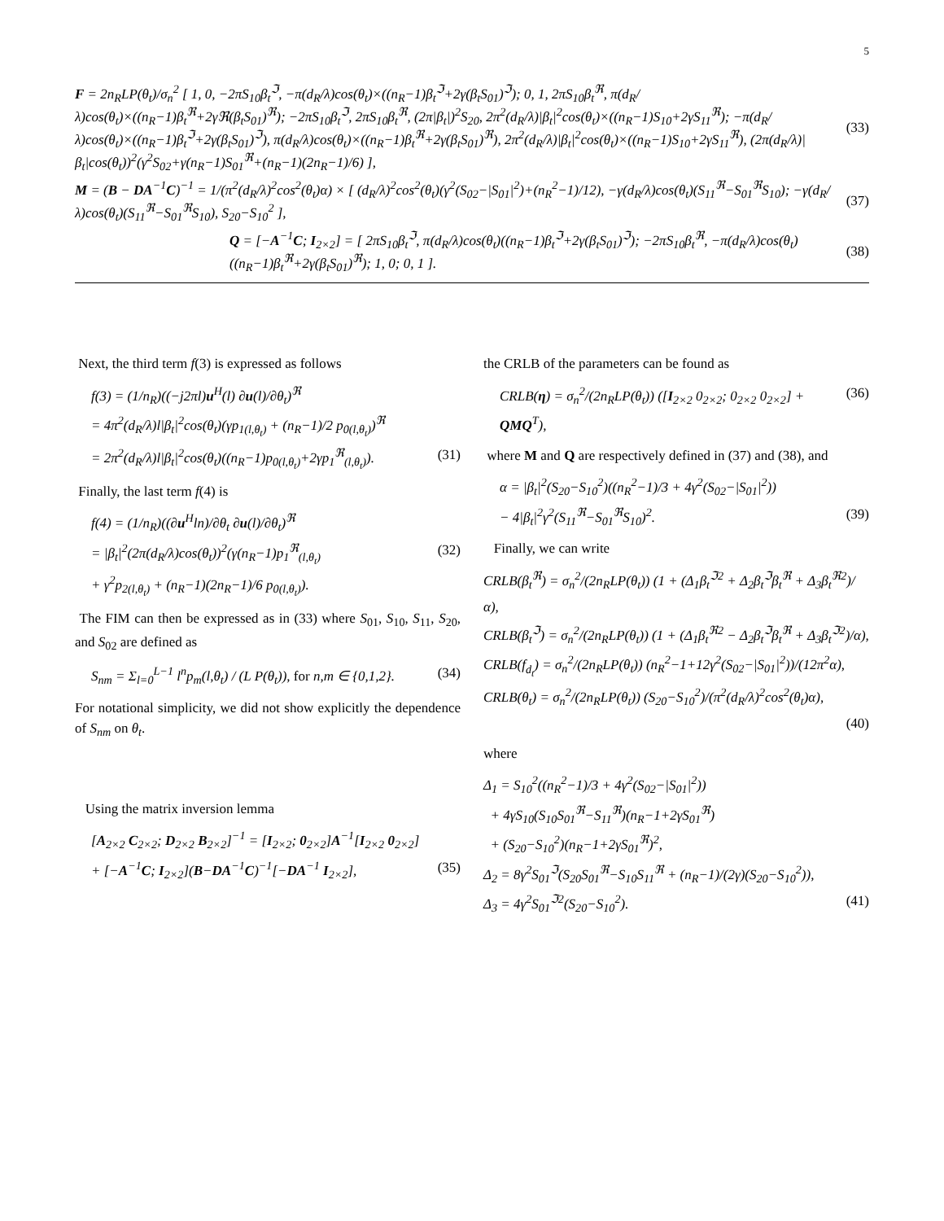5
F = 2n<sub>R</sub>LP(θ<sub>t</sub>)/σ<sub>n</sub><sup>2</sup> [ 1, 0, −2πS<sub>10</sub>β<sub>t</sub><sup>ℑ</sup>, −π(d<sub>R</sub>/λ)cos(θ<sub>t</sub>)×((n<sub>R</sub>−1)β<sub>t</sub><sup>ℑ</sup>+2γ(β<sub>t</sub>S<sub>01</sub>)<sup>ℑ</sup>); 0, 1, 2πS<sub>10</sub>β<sub>t</sub><sup>ℜ</sup>, π(d<sub>R</sub>/λ)cos(θ<sub>t</sub>)×((n<sub>R</sub>−1)β<sub>t</sub><sup>ℜ</sup>+2γℜ(β<sub>t</sub>S<sub>01</sub>)<sup>ℜ</sup>); −2πS<sub>10</sub>β<sub>t</sub><sup>ℑ</sup>, 2πS<sub>10</sub>β<sub>t</sub><sup>ℜ</sup>, (2π|β<sub>t</sub>|)<sup>2</sup>S<sub>20</sub>, 2π<sup>2</sup>(d<sub>R</sub>/λ)|β<sub>t</sub>|<sup>2</sup>cos(θ<sub>t</sub>)×((n<sub>R</sub>−1)S<sub>10</sub>+2γS<sub>11</sub><sup>ℜ</sup>); −π(d<sub>R</sub>/λ)cos(θ<sub>t</sub>)×((n<sub>R</sub>−1)β<sub>t</sub><sup>ℑ</sup>+2γ(β<sub>t</sub>S<sub>01</sub>)<sup>ℑ</sup>), π(d<sub>R</sub>/λ)cos(θ<sub>t</sub>)×((n<sub>R</sub>−1)β<sub>t</sub><sup>ℜ</sup>+2γ(β<sub>t</sub>S<sub>01</sub>)<sup>ℜ</sup>), 2π<sup>2</sup>(d<sub>R</sub>/λ)|β<sub>t</sub>|<sup>2</sup>cos(θ<sub>t</sub>)×((n<sub>R</sub>−1)S<sub>10</sub>+2γS<sub>11</sub><sup>ℜ</sup>), (2π(d<sub>R</sub>/λ)|β<sub>t</sub>|cos(θ<sub>t</sub>))<sup>2</sup>(γ<sup>2</sup>S<sub>02</sub>+γ(n<sub>R</sub>−1)S<sub>01</sub><sup>ℜ</sup>+(n<sub>R</sub>−1)(2n<sub>R</sub>−1)/6) ],
(33)
M = (B − DA<sup>−1</sup>C)<sup>−1</sup> = 1/(π<sup>2</sup>(d<sub>R</sub>/λ)<sup>2</sup>cos<sup>2</sup>(θ<sub>t</sub>)α) × [ (d<sub>R</sub>/λ)<sup>2</sup>cos<sup>2</sup>(θ<sub>t</sub>)(γ<sup>2</sup>(S<sub>02</sub>−|S<sub>01</sub>|<sup>2</sup>)+(n<sub>R</sub><sup>2</sup>−1)/12), −γ(d<sub>R</sub>/λ)cos(θ<sub>t</sub>)(S<sub>11</sub><sup>ℜ</sup>−S<sub>01</sub><sup>ℜ</sup>S<sub>10</sub>); −γ(d<sub>R</sub>/λ)cos(θ<sub>t</sub>)(S<sub>11</sub><sup>ℜ</sup>−S<sub>01</sub><sup>ℜ</sup>S<sub>10</sub>), S<sub>20</sub>−S<sub>10</sub><sup>2</sup> ],
(37)
Q = [−A<sup>−1</sup>C; I<sub>2×2</sub>] = [ 2πS<sub>10</sub>β<sub>t</sub><sup>ℑ</sup>, π(d<sub>R</sub>/λ)cos(θ<sub>t</sub>)((n<sub>R</sub>−1)β<sub>t</sub><sup>ℑ</sup>+2γ(β<sub>t</sub>S<sub>01</sub>)<sup>ℑ</sup>); −2πS<sub>10</sub>β<sub>t</sub><sup>ℜ</sup>, −π(d<sub>R</sub>/λ)cos(θ<sub>t</sub>)((n<sub>R</sub>−1)β<sub>t</sub><sup>ℜ</sup>+2γ(β<sub>t</sub>S<sub>01</sub>)<sup>ℜ</sup>); 1, 0; 0, 1 ].
(38)
Next, the third term f(3) is expressed as follows
f(3) = (1/n<sub>R</sub>)((−j2πl)u<sup>H</sup>(l) ∂u(l)/∂θ<sub>t</sub>)<sup>ℜ</sup>
= 4π<sup>2</sup>(d<sub>R</sub>/λ)l|β<sub>t</sub>|<sup>2</sup>cos(θ<sub>t</sub>)(γp<sub>1(l,θ<sub>t</sub>)</sub> + (n<sub>R</sub>−1)/2 p<sub>0(l,θ<sub>t</sub>)</sub>)<sup>ℜ</sup>
= 2π<sup>2</sup>(d<sub>R</sub>/λ)l|β<sub>t</sub>|<sup>2</sup>cos(θ<sub>t</sub>)((n<sub>R</sub>−1)p<sub>0(l,θ<sub>t</sub>)</sub>+2γp<sub>1</sub><sup>ℜ</sup><sub>(l,θ<sub>t</sub>)</sub>). (31)
Finally, the last term f(4) is
f(4) = (1/n<sub>R</sub>)((∂u<sup>H</sup>ln)/∂θ<sub>t</sub> ∂u(l)/∂θ<sub>t</sub>)<sup>ℜ</sup>
= |β<sub>t</sub>|<sup>2</sup>(2π(d<sub>R</sub>/λ)cos(θ<sub>t</sub>))<sup>2</sup>(γ(n<sub>R</sub>−1)p<sub>1</sub><sup>ℜ</sup><sub>(l,θ<sub>t</sub>)</sub> (32)
+ γ<sup>2</sup>p<sub>2(l,θ<sub>t</sub>)</sub> + (n<sub>R</sub>−1)(2n<sub>R</sub>−1)/6 p<sub>0(l,θ<sub>t</sub>)</sub>).
The FIM can then be expressed as in (33) where S<sub>01</sub>, S<sub>10</sub>, S<sub>11</sub>, S<sub>20</sub>, and S<sub>02</sub> are defined as
S<sub>nm</sub> = Σ<sub>l=0</sub><sup>L−1</sup> l<sup>n</sup>p<sub>m</sub>(l,θ<sub>t</sub>) / (L P(θ<sub>t</sub>)), for n,m ∈ {0,1,2}. (34)
For notational simplicity, we did not show explicitly the dependence of S<sub>nm</sub> on θ<sub>t</sub>.
Using the matrix inversion lemma
[A<sub>2×2</sub> C<sub>2×2</sub>; D<sub>2×2</sub> B<sub>2×2</sub>]<sup>−1</sup> = [I<sub>2×2</sub>; 0<sub>2×2</sub>]A<sup>−1</sup>[I<sub>2×2</sub> 0<sub>2×2</sub>]
+ [−A<sup>−1</sup>C; I<sub>2×2</sub>](B−DA<sup>−1</sup>C)<sup>−1</sup>[−DA<sup>−1</sup> I<sub>2×2</sub>], (35)
the CRLB of the parameters can be found as
CRLB(η) = σ<sub>n</sub><sup>2</sup>/(2n<sub>R</sub>LP(θ<sub>t</sub>)) ([I<sub>2×2</sub> 0<sub>2×2</sub>; 0<sub>2×2</sub> 0<sub>2×2</sub>] + QMQ<sup>T</sup>), (36)
where M and Q are respectively defined in (37) and (38), and
α = |β<sub>t</sub>|<sup>2</sup>(S<sub>20</sub>−S<sub>10</sub><sup>2</sup>)((n<sub>R</sub><sup>2</sup>−1)/3 + 4γ<sup>2</sup>(S<sub>02</sub>−|S<sub>01</sub>|<sup>2</sup>))
− 4|β<sub>t</sub>|<sup>2</sup>γ<sup>2</sup>(S<sub>11</sub><sup>ℜ</sup>−S<sub>01</sub><sup>ℜ</sup>S<sub>10</sub>)<sup>2</sup>. (39)
Finally, we can write
CRLB(β<sub>t</sub><sup>ℜ</sup>) = σ<sub>n</sub><sup>2</sup>/(2n<sub>R</sub>LP(θ<sub>t</sub>)) (1 + (Δ<sub>1</sub>β<sub>t</sub><sup>ℑ2</sup> + Δ<sub>2</sub>β<sub>t</sub><sup>ℑ</sup>β<sub>t</sub><sup>ℜ</sup> + Δ<sub>3</sub>β<sub>t</sub><sup>ℜ2</sup>)/α),
CRLB(β<sub>t</sub><sup>ℑ</sup>) = σ<sub>n</sub><sup>2</sup>/(2n<sub>R</sub>LP(θ<sub>t</sub>)) (1 + (Δ<sub>1</sub>β<sub>t</sub><sup>ℜ2</sup> − Δ<sub>2</sub>β<sub>t</sub><sup>ℑ</sup>β<sub>t</sub><sup>ℜ</sup> + Δ<sub>3</sub>β<sub>t</sub><sup>ℑ2</sup>)/α),
CRLB(f<sub>d<sub>t</sub></sub>) = σ<sub>n</sub><sup>2</sup>/(2n<sub>R</sub>LP(θ<sub>t</sub>)) (n<sub>R</sub><sup>2</sup>−1+12γ<sup>2</sup>(S<sub>02</sub>−|S<sub>01</sub>|<sup>2</sup>))/(12π<sup>2</sup>α),
CRLB(θ<sub>t</sub>) = σ<sub>n</sub><sup>2</sup>/(2n<sub>R</sub>LP(θ<sub>t</sub>)) (S<sub>20</sub>−S<sub>10</sub><sup>2</sup>)/(π<sup>2</sup>(d<sub>R</sub>/λ)<sup>2</sup>cos<sup>2</sup>(θ<sub>t</sub>)α),
(40)
where
Δ<sub>1</sub> = S<sub>10</sub><sup>2</sup>((n<sub>R</sub><sup>2</sup>−1)/3 + 4γ<sup>2</sup>(S<sub>02</sub>−|S<sub>01</sub>|<sup>2</sup>))
+ 4γS<sub>10</sub>(S<sub>10</sub>S<sub>01</sub><sup>ℜ</sup>−S<sub>11</sub><sup>ℜ</sup>)(n<sub>R</sub>−1+2γS<sub>01</sub><sup>ℜ</sup>)
+ (S<sub>20</sub>−S<sub>10</sub><sup>2</sup>)(n<sub>R</sub>−1+2γS<sub>01</sub><sup>ℜ</sup>)<sup>2</sup>,
Δ<sub>2</sub> = 8γ<sup>2</sup>S<sub>01</sub><sup>ℑ</sup>(S<sub>20</sub>S<sub>01</sub><sup>ℜ</sup>−S<sub>10</sub>S<sub>11</sub><sup>ℜ</sup> + (n<sub>R</sub>−1)/(2γ)(S<sub>20</sub>−S<sub>10</sub><sup>2</sup>)),
Δ<sub>3</sub> = 4γ<sup>2</sup>S<sub>01</sub><sup>ℑ2</sup>(S<sub>20</sub>−S<sub>10</sub><sup>2</sup>). (41)